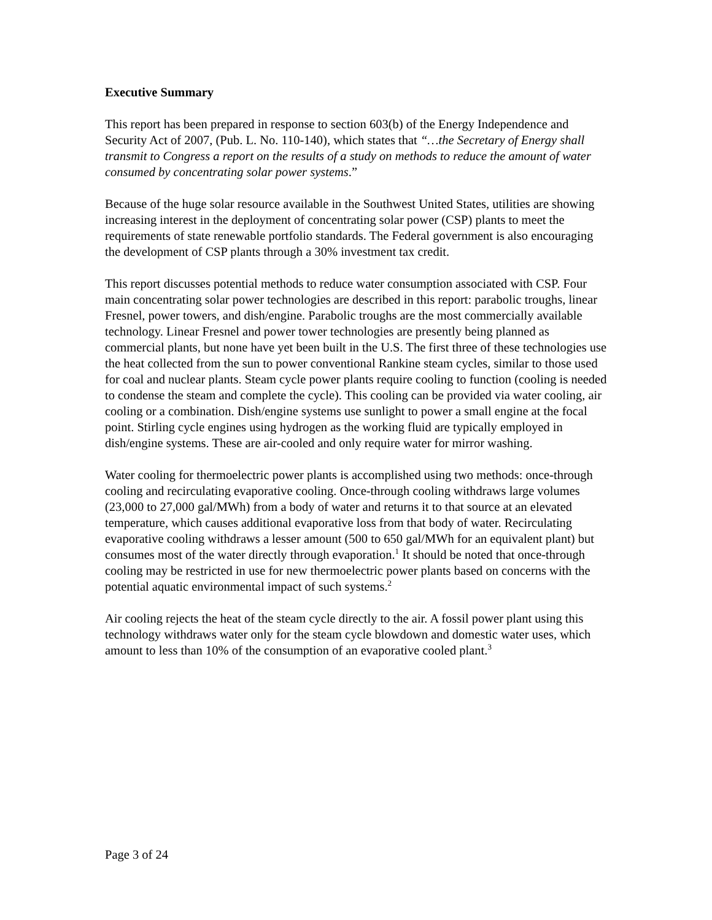Executive Summary
This report has been prepared in response to section 603(b) of the Energy Independence and Security Act of 2007, (Pub. L. No. 110-140), which states that “…the Secretary of Energy shall transmit to Congress a report on the results of a study on methods to reduce the amount of water consumed by concentrating solar power systems.”
Because of the huge solar resource available in the Southwest United States, utilities are showing increasing interest in the deployment of concentrating solar power (CSP) plants to meet the requirements of state renewable portfolio standards. The Federal government is also encouraging the development of CSP plants through a 30% investment tax credit.
This report discusses potential methods to reduce water consumption associated with CSP. Four main concentrating solar power technologies are described in this report: parabolic troughs, linear Fresnel, power towers, and dish/engine. Parabolic troughs are the most commercially available technology. Linear Fresnel and power tower technologies are presently being planned as commercial plants, but none have yet been built in the U.S. The first three of these technologies use the heat collected from the sun to power conventional Rankine steam cycles, similar to those used for coal and nuclear plants. Steam cycle power plants require cooling to function (cooling is needed to condense the steam and complete the cycle). This cooling can be provided via water cooling, air cooling or a combination. Dish/engine systems use sunlight to power a small engine at the focal point. Stirling cycle engines using hydrogen as the working fluid are typically employed in dish/engine systems. These are air-cooled and only require water for mirror washing.
Water cooling for thermoelectric power plants is accomplished using two methods: once-through cooling and recirculating evaporative cooling. Once-through cooling withdraws large volumes (23,000 to 27,000 gal/MWh) from a body of water and returns it to that source at an elevated temperature, which causes additional evaporative loss from that body of water. Recirculating evaporative cooling withdraws a lesser amount (500 to 650 gal/MWh for an equivalent plant) but consumes most of the water directly through evaporation.<sup>1</sup> It should be noted that once-through cooling may be restricted in use for new thermoelectric power plants based on concerns with the potential aquatic environmental impact of such systems.<sup>2</sup>
Air cooling rejects the heat of the steam cycle directly to the air. A fossil power plant using this technology withdraws water only for the steam cycle blowdown and domestic water uses, which amount to less than 10% of the consumption of an evaporative cooled plant.<sup>3</sup>
Page 3 of 24